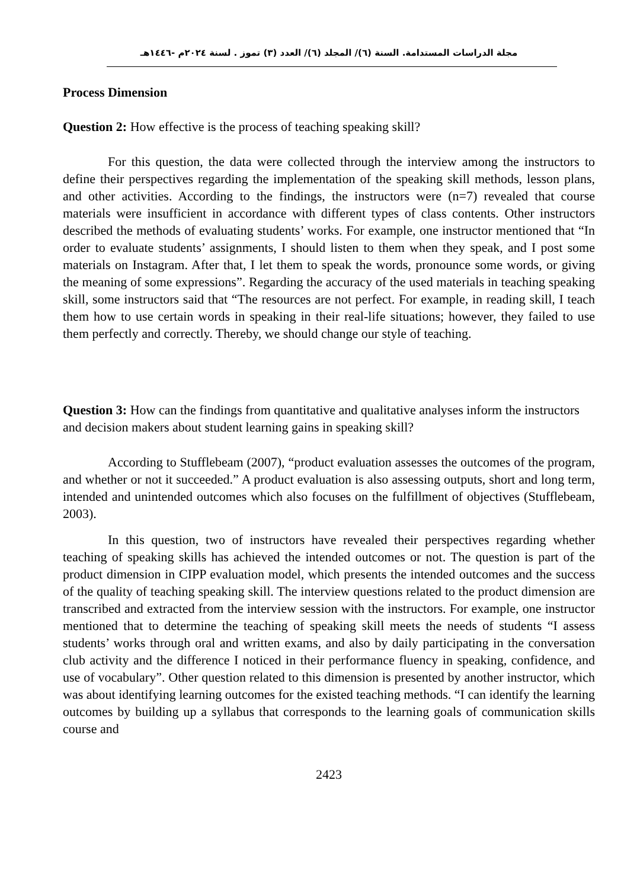مجلة الدراسات المستدامة. السنة (٦)/ المجلد (٦)/ العدد (٣) تموز . لسنة ٢٠٢٤م -١٤٤٦هـ
Process Dimension
Question 2: How effective is the process of teaching speaking skill?
For this question, the data were collected through the interview among the instructors to define their perspectives regarding the implementation of the speaking skill methods, lesson plans, and other activities. According to the findings, the instructors were (n=7) revealed that course materials were insufficient in accordance with different types of class contents. Other instructors described the methods of evaluating students’ works. For example, one instructor mentioned that “In order to evaluate students’ assignments, I should listen to them when they speak, and I post some materials on Instagram. After that, I let them to speak the words, pronounce some words, or giving the meaning of some expressions”. Regarding the accuracy of the used materials in teaching speaking skill, some instructors said that “The resources are not perfect. For example, in reading skill, I teach them how to use certain words in speaking in their real-life situations; however, they failed to use them perfectly and correctly. Thereby, we should change our style of teaching.
Question 3: How can the findings from quantitative and qualitative analyses inform the instructors and decision makers about student learning gains in speaking skill?
According to Stufflebeam (2007), “product evaluation assesses the outcomes of the program, and whether or not it succeeded.” A product evaluation is also assessing outputs, short and long term, intended and unintended outcomes which also focuses on the fulfillment of objectives (Stufflebeam, 2003).
In this question, two of instructors have revealed their perspectives regarding whether teaching of speaking skills has achieved the intended outcomes or not. The question is part of the product dimension in CIPP evaluation model, which presents the intended outcomes and the success of the quality of teaching speaking skill. The interview questions related to the product dimension are transcribed and extracted from the interview session with the instructors. For example, one instructor mentioned that to determine the teaching of speaking skill meets the needs of students “I assess students’ works through oral and written exams, and also by daily participating in the conversation club activity and the difference I noticed in their performance fluency in speaking, confidence, and use of vocabulary”. Other question related to this dimension is presented by another instructor, which was about identifying learning outcomes for the existed teaching methods. “I can identify the learning outcomes by building up a syllabus that corresponds to the learning goals of communication skills course and
2423